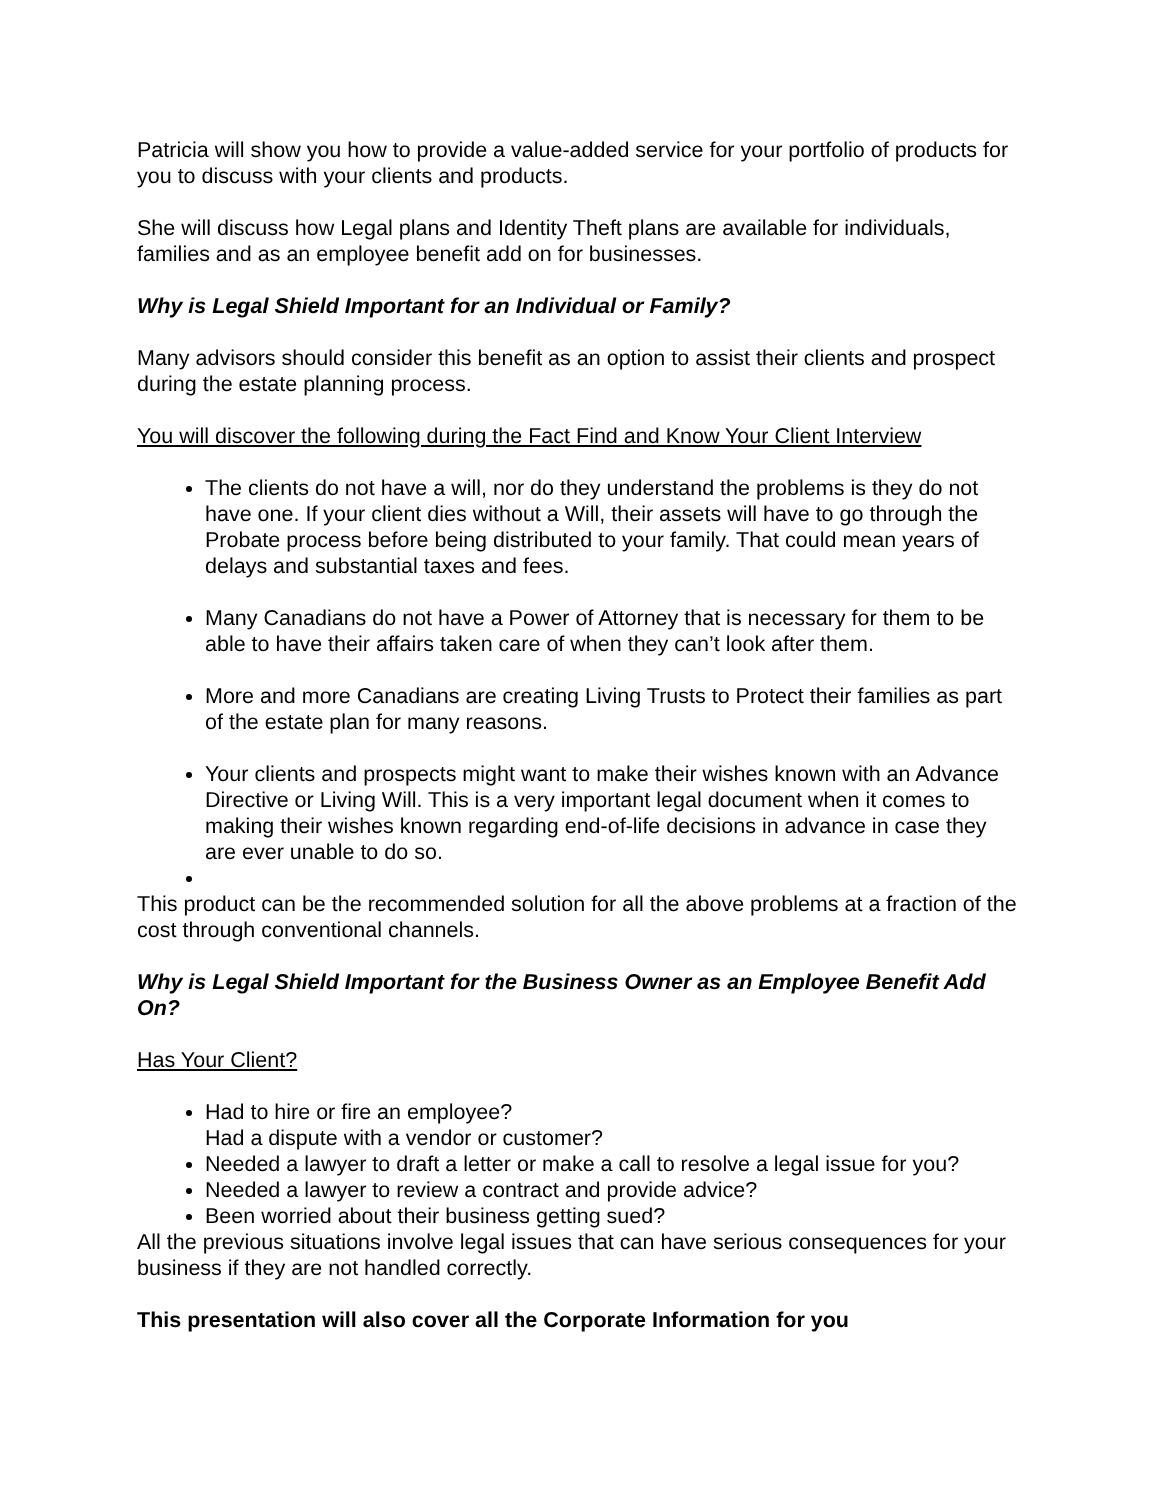Patricia will show you how to provide a value-added service for your portfolio of products for you to discuss with your clients and products.
She will discuss how Legal plans and Identity Theft plans are available for individuals, families and as an employee benefit add on for businesses.
Why is Legal Shield Important for an Individual or Family?
Many advisors should consider this benefit as an option to assist their clients and prospect during the estate planning process.
You will discover the following during the Fact Find and Know Your Client Interview
The clients do not have a will, nor do they understand the problems is they do not have one. If your client dies without a Will, their assets will have to go through the Probate process before being distributed to your family. That could mean years of delays and substantial taxes and fees.
Many Canadians do not have a Power of Attorney that is necessary for them to be able to have their affairs taken care of when they can’t look after them.
More and more Canadians are creating Living Trusts to Protect their families as part of the estate plan for many reasons.
Your clients and prospects might want to make their wishes known with an Advance Directive or Living Will. This is a very important legal document when it comes to making their wishes known regarding end-of-life decisions in advance in case they are ever unable to do so.
This product can be the recommended solution for all the above problems at a fraction of the cost through conventional channels.
Why is Legal Shield Important for the Business Owner as an Employee Benefit Add On?
Has Your Client?
Had to hire or fire an employee?
Had a dispute with a vendor or customer?
Needed a lawyer to draft a letter or make a call to resolve a legal issue for you?
Needed a lawyer to review a contract and provide advice?
Been worried about their business getting sued?
All the previous situations involve legal issues that can have serious consequences for your business if they are not handled correctly.
This presentation will also cover all the Corporate Information for you